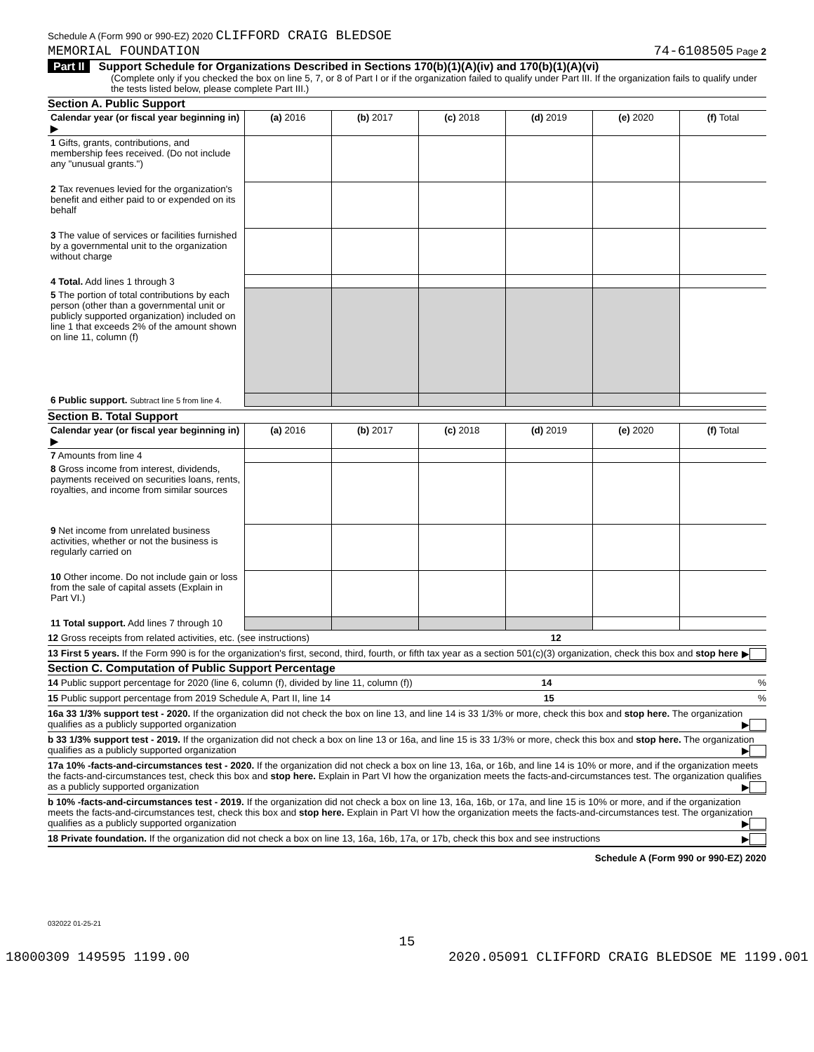Schedule A (Form 990 or 990-EZ) 2020 CLIFFORD CRAIG BLEDSOE
MEMORIAL FOUNDATION
74-6108505 Page 2
Part II Support Schedule for Organizations Described in Sections 170(b)(1)(A)(iv) and 170(b)(1)(A)(vi)
(Complete only if you checked the box on line 5, 7, or 8 of Part I or if the organization failed to qualify under Part III. If the organization fails to qualify under the tests listed below, please complete Part III.)
Section A. Public Support
| Calendar year (or fiscal year beginning in) ▶ | (a) 2016 | (b) 2017 | (c) 2018 | (d) 2019 | (e) 2020 | (f) Total |
| --- | --- | --- | --- | --- | --- | --- |
| 1 Gifts, grants, contributions, and membership fees received. (Do not include any "unusual grants.") | | | | | | |
| 2 Tax revenues levied for the organization's benefit and either paid to or expended on its behalf | | | | | | |
| 3 The value of services or facilities furnished by a governmental unit to the organization without charge | | | | | | |
| 4 Total. Add lines 1 through 3 | | | | | | |
| 5 The portion of total contributions by each person (other than a governmental unit or publicly supported organization) included on line 1 that exceeds 2% of the amount shown on line 11, column (f) | | | | | | |
| 6 Public support. Subtract line 5 from line 4. | | | | | | |
Section B. Total Support
| Calendar year (or fiscal year beginning in) ▶ | (a) 2016 | (b) 2017 | (c) 2018 | (d) 2019 | (e) 2020 | (f) Total |
| --- | --- | --- | --- | --- | --- | --- |
| 7 Amounts from line 4 | | | | | | |
| 8 Gross income from interest, dividends, payments received on securities loans, rents, royalties, and income from similar sources | | | | | | |
| 9 Net income from unrelated business activities, whether or not the business is regularly carried on | | | | | | |
| 10 Other income. Do not include gain or loss from the sale of capital assets (Explain in Part VI.) | | | | | | |
| 11 Total support. Add lines 7 through 10 | | | | | | |
12 Gross receipts from related activities, etc. (see instructions) 12
13 First 5 years. If the Form 990 is for the organization's first, second, third, fourth, or fifth tax year as a section 501(c)(3) organization, check this box and stop here ▶
Section C. Computation of Public Support Percentage
14 Public support percentage for 2020 (line 6, column (f), divided by line 11, column (f)) 14%
15 Public support percentage from 2019 Schedule A, Part II, line 14 15%
16a 33 1/3% support test - 2020. If the organization did not check the box on line 13, and line 14 is 33 1/3% or more, check this box and stop here. The organization qualifies as a publicly supported organization ▶
b 33 1/3% support test - 2019. If the organization did not check a box on line 13 or 16a, and line 15 is 33 1/3% or more, check this box and stop here. The organization qualifies as a publicly supported organization ▶
17a 10% -facts-and-circumstances test - 2020. If the organization did not check a box on line 13, 16a, or 16b, and line 14 is 10% or more, and if the organization meets the facts-and-circumstances test, check this box and stop here. Explain in Part VI how the organization meets the facts-and-circumstances test. The organization qualifies as a publicly supported organization ▶
b 10% -facts-and-circumstances test - 2019. If the organization did not check a box on line 13, 16a, 16b, or 17a, and line 15 is 10% or more, and if the organization meets the facts-and-circumstances test, check this box and stop here. Explain in Part VI how the organization meets the facts-and-circumstances test. The organization qualifies as a publicly supported organization ▶
18 Private foundation. If the organization did not check a box on line 13, 16a, 16b, 17a, or 17b, check this box and see instructions ▶
Schedule A (Form 990 or 990-EZ) 2020
032022 01-25-21
15
18000309 149595 1199.00 2020.05091 CLIFFORD CRAIG BLEDSOE ME 1199.001